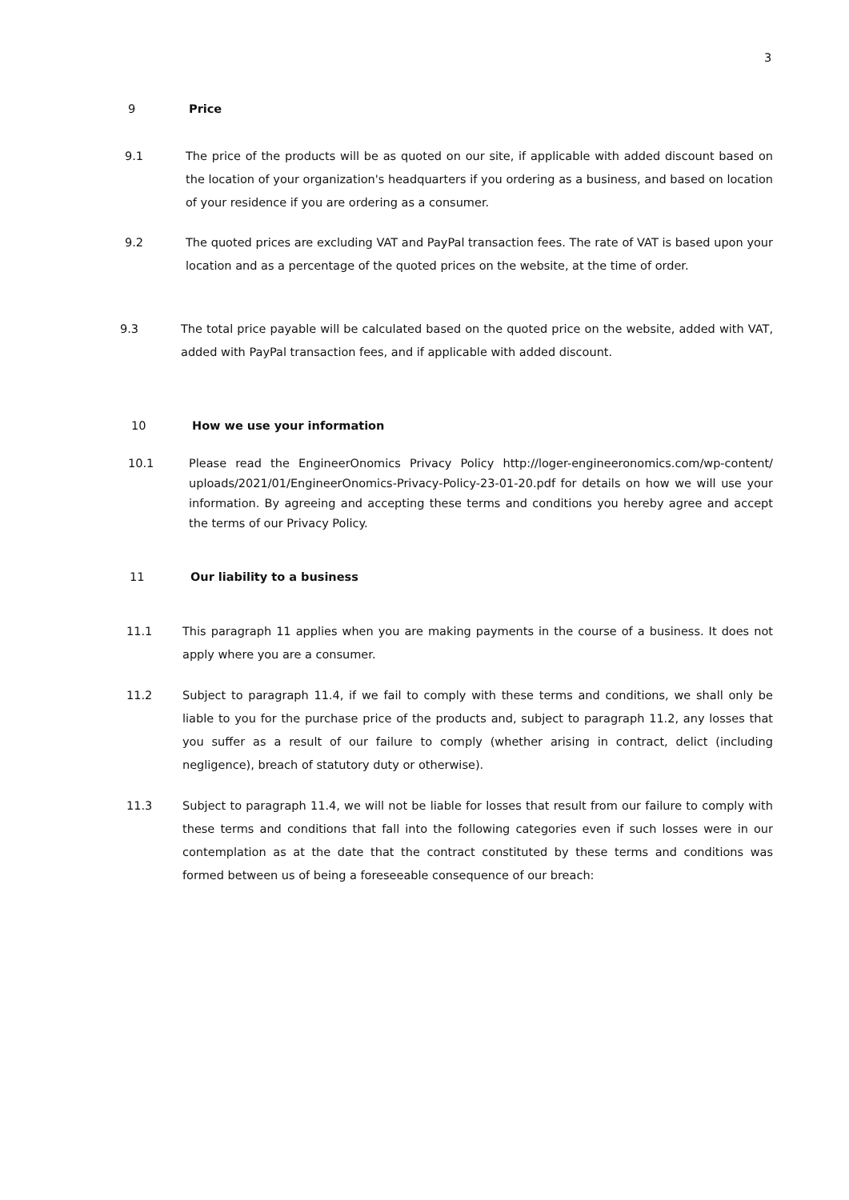3
9 Price
9.1 The price of the products will be as quoted on our site, if applicable with added discount based on the location of your organization's headquarters if you ordering as a business, and based on location of your residence if you are ordering as a consumer.
9.2 The quoted prices are excluding VAT and PayPal transaction fees. The rate of VAT is based upon your location and as a percentage of the quoted prices on the website, at the time of order.
9.3 The total price payable will be calculated based on the quoted price on the website, added with VAT, added with PayPal transaction fees, and if applicable with added discount.
10 How we use your information
10.1 Please read the EngineerOnomics Privacy Policy http://loger-engineeronomics.com/wp-content/ uploads/2021/01/EngineerOnomics-Privacy-Policy-23-01-20.pdf for details on how we will use your information. By agreeing and accepting these terms and conditions you hereby agree and accept the terms of our Privacy Policy.
11 Our liability to a business
11.1 This paragraph 11 applies when you are making payments in the course of a business. It does not apply where you are a consumer.
11.2 Subject to paragraph 11.4, if we fail to comply with these terms and conditions, we shall only be liable to you for the purchase price of the products and, subject to paragraph 11.2, any losses that you suffer as a result of our failure to comply (whether arising in contract, delict (including negligence), breach of statutory duty or otherwise).
11.3 Subject to paragraph 11.4, we will not be liable for losses that result from our failure to comply with these terms and conditions that fall into the following categories even if such losses were in our contemplation as at the date that the contract constituted by these terms and conditions was formed between us of being a foreseeable consequence of our breach: